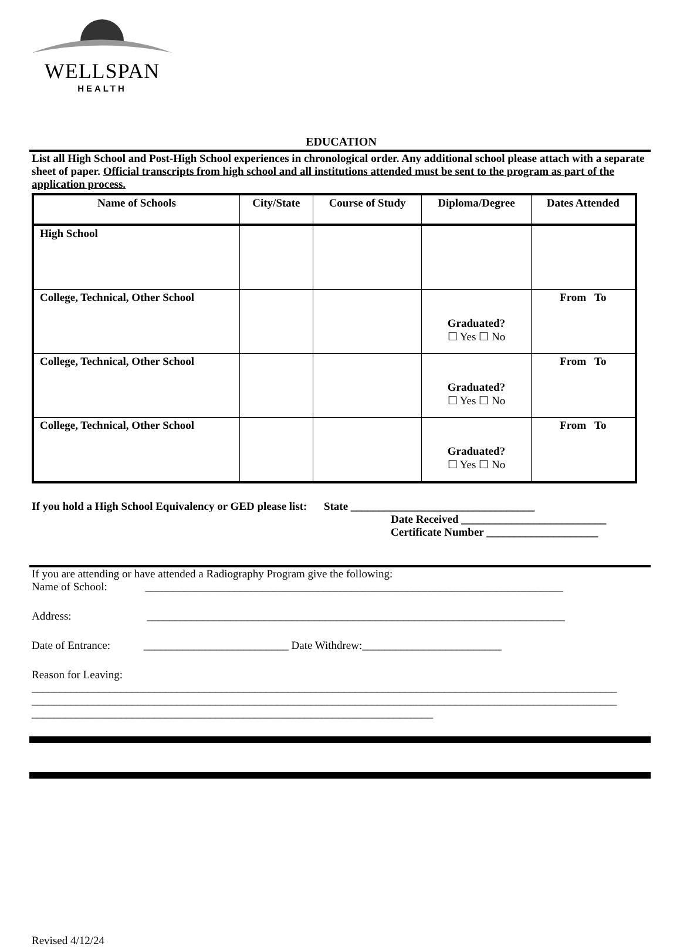WELLSPAN
HEALTH
EDUCATION
List all High School and Post-High School experiences in chronological order. Any additional school please attach with a separate sheet of paper. Official transcripts from high school and all institutions attended must be sent to the program as part of the application process.
| Name of Schools | City/State | Course of Study | Diploma/Degree | Dates Attended |
| --- | --- | --- | --- | --- |
| High School | | | | |
| College, Technical, Other School | | | Graduated? ☐ Yes ☐ No | From To |
| College, Technical, Other School | | | Graduated? ☐ Yes ☐ No | From To |
| College, Technical, Other School | | | Graduated? ☐ Yes ☐ No | From To |
If you hold a High School Equivalency or GED please list: State _________________________________
Date Received __________________________
Certificate Number ____________________
If you are attending or have attended a Radiography Program give the following:
Name of School: ___________________________________________________________________________
Address: ___________________________________________________________________________
Date of Entrance: __________________________ Date Withdrew:_________________________
Reason for Leaving:
_________________________________________________________________________________________________________
_________________________________________________________________________________________________________
________________________________________________________________________
Revised 4/12/24